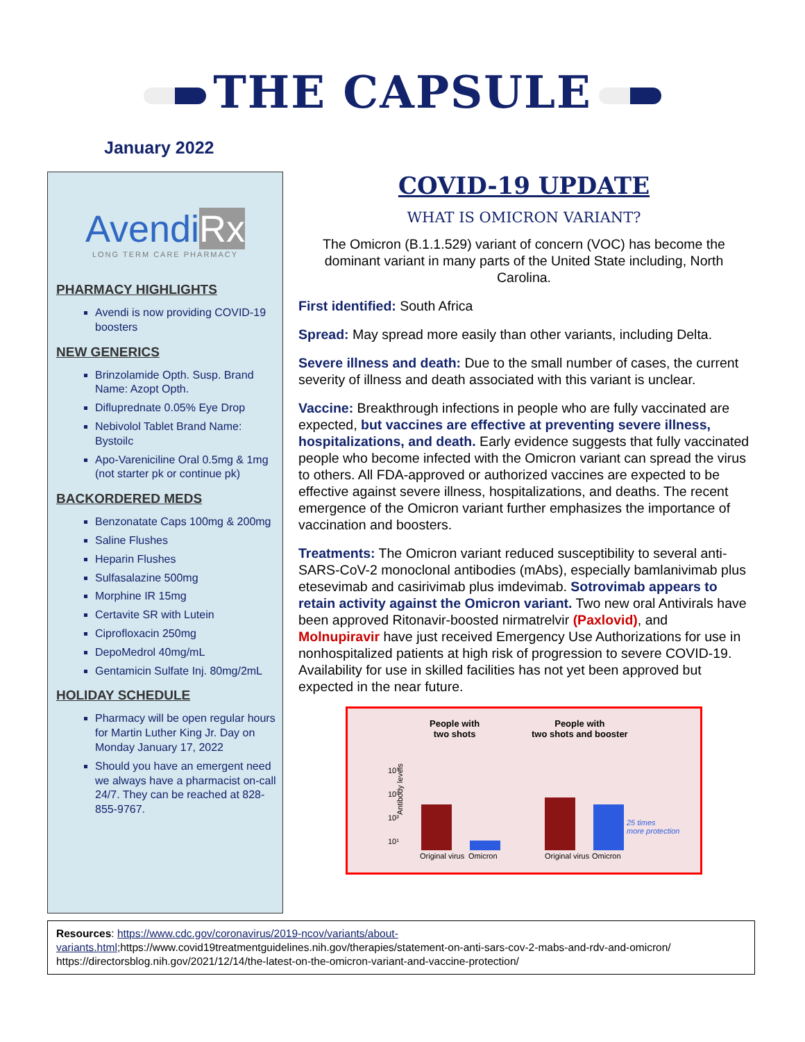THE CAPSULE
January 2022
AvendiRx
LONG TERM CARE PHARMACY
PHARMACY HIGHLIGHTS
Avendi is now providing COVID-19 boosters
NEW GENERICS
Brinzolamide Opth. Susp. Brand Name: Azopt Opth.
Difluprednate 0.05% Eye Drop
Nebivolol Tablet Brand Name: Bystoilc
Apo-Vareniciline Oral 0.5mg & 1mg (not starter pk or continue pk)
BACKORDERED MEDS
Benzonatate Caps 100mg & 200mg
Saline Flushes
Heparin Flushes
Sulfasalazine 500mg
Morphine IR 15mg
Certavite SR with Lutein
Ciprofloxacin 250mg
DepoMedrol 40mg/mL
Gentamicin Sulfate Inj. 80mg/2mL
HOLIDAY SCHEDULE
Pharmacy will be open regular hours for Martin Luther King Jr. Day on Monday January 17, 2022
Should you have an emergent need we always have a pharmacist on-call 24/7. They can be reached at 828-855-9767.
COVID-19 UPDATE
WHAT IS OMICRON VARIANT?
The Omicron (B.1.1.529) variant of concern (VOC) has become the dominant variant in many parts of the United State including, North Carolina.
First identified: South Africa
Spread: May spread more easily than other variants, including Delta.
Severe illness and death: Due to the small number of cases, the current severity of illness and death associated with this variant is unclear.
Vaccine: Breakthrough infections in people who are fully vaccinated are expected, but vaccines are effective at preventing severe illness, hospitalizations, and death. Early evidence suggests that fully vaccinated people who become infected with the Omicron variant can spread the virus to others. All FDA-approved or authorized vaccines are expected to be effective against severe illness, hospitalizations, and deaths. The recent emergence of the Omicron variant further emphasizes the importance of vaccination and boosters.
Treatments: The Omicron variant reduced susceptibility to several anti-SARS-CoV-2 monoclonal antibodies (mAbs), especially bamlanivimab plus etesevimab and casirivimab plus imdevimab. Sotrovimab appears to retain activity against the Omicron variant. Two new oral Antivirals have been approved Ritonavir-boosted nirmatrelvir (Paxlovid), and Molnupiravir have just received Emergency Use Authorizations for use in nonhospitalized patients at high risk of progression to severe COVID-19. Availability for use in skilled facilities has not yet been approved but expected in the near future.
People with
two shots
People with
two shots and booster
Antibody levels
10⁴
10³
10²
10¹
25 times
more protection
Original virus Omicron Original virus Omicron
Resources: https://www.cdc.gov/coronavirus/2019-ncov/variants/about-variants.html;https://www.covid19treatmentguidelines.nih.gov/therapies/statement-on-anti-sars-cov-2-mabs-and-rdv-and-omicron/ https://directorsblog.nih.gov/2021/12/14/the-latest-on-the-omicron-variant-and-vaccine-protection/